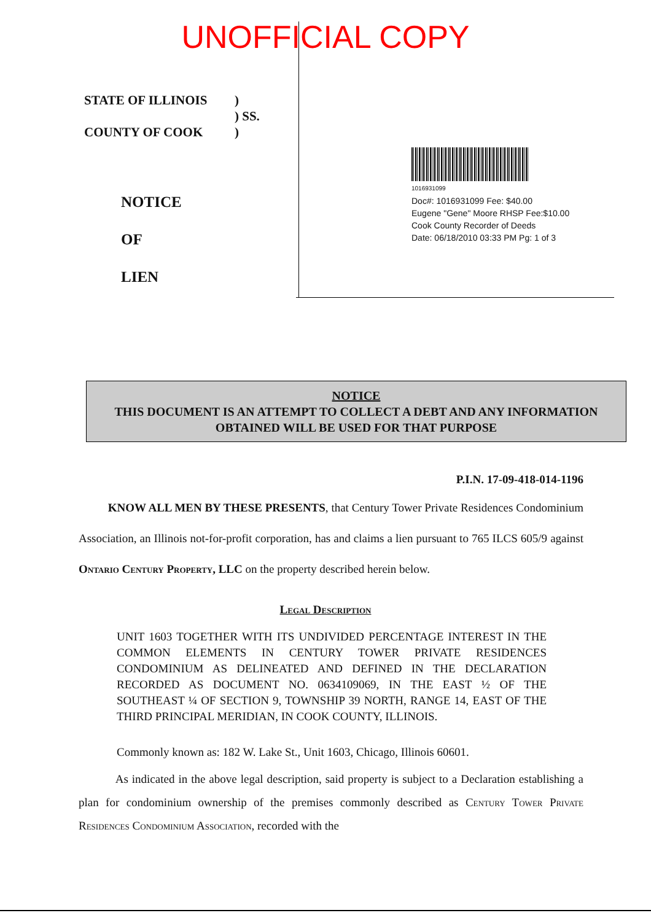UNOFFICIAL COPY
STATE OF ILLINOIS
COUNTY OF COOK
)
) SS.
)
NOTICE
OF
LIEN
1016931099
Doc#: 1016931099 Fee: $40.00
Eugene "Gene" Moore RHSP Fee:$10.00
Cook County Recorder of Deeds
Date: 06/18/2010 03:33 PM Pg: 1 of 3
NOTICE
THIS DOCUMENT IS AN ATTEMPT TO COLLECT A DEBT AND ANY INFORMATION OBTAINED WILL BE USED FOR THAT PURPOSE
P.I.N. 17-09-418-014-1196
KNOW ALL MEN BY THESE PRESENTS, that Century Tower Private Residences Condominium Association, an Illinois not-for-profit corporation, has and claims a lien pursuant to 765 ILCS 605/9 against Ontario Century Property, LLC on the property described herein below.
Legal Description
UNIT 1603 TOGETHER WITH ITS UNDIVIDED PERCENTAGE INTEREST IN THE COMMON ELEMENTS IN CENTURY TOWER PRIVATE RESIDENCES CONDOMINIUM AS DELINEATED AND DEFINED IN THE DECLARATION RECORDED AS DOCUMENT NO. 0634109069, IN THE EAST ½ OF THE SOUTHEAST ¼ OF SECTION 9, TOWNSHIP 39 NORTH, RANGE 14, EAST OF THE THIRD PRINCIPAL MERIDIAN, IN COOK COUNTY, ILLINOIS.
Commonly known as: 182 W. Lake St., Unit 1603, Chicago, Illinois 60601.
As indicated in the above legal description, said property is subject to a Declaration establishing a plan for condominium ownership of the premises commonly described as Century Tower Private Residences Condominium Association, recorded with the